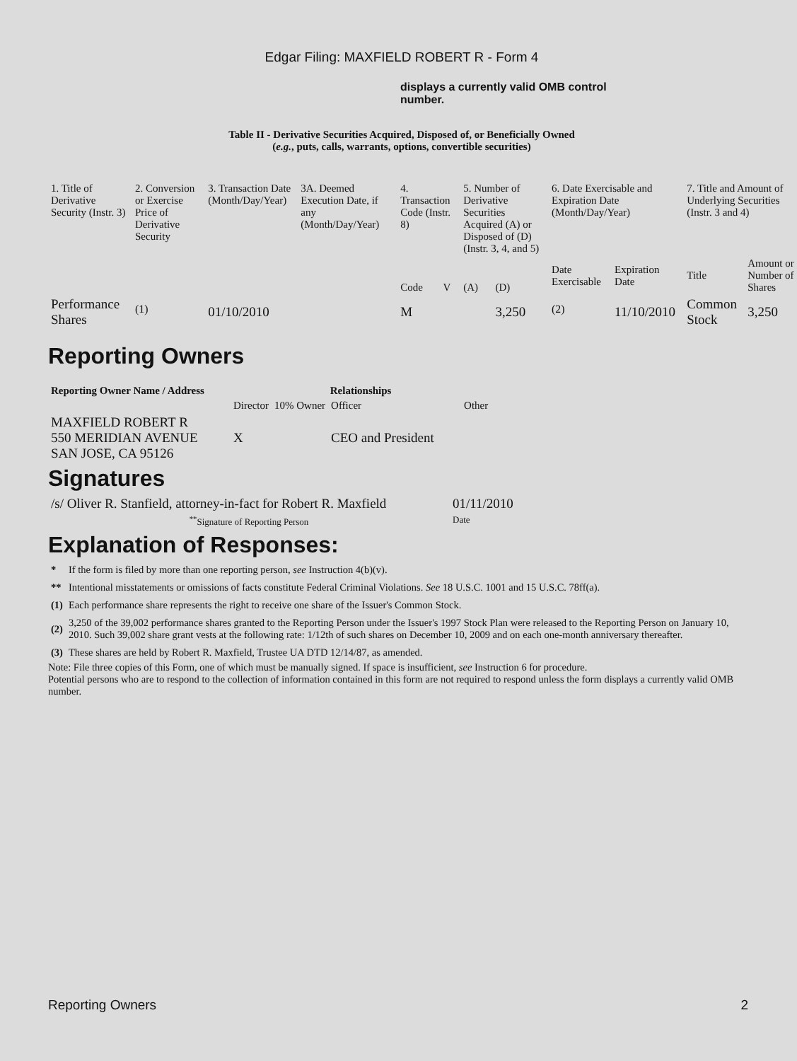Edgar Filing: MAXFIELD ROBERT R - Form 4
displays a currently valid OMB control number.
Table II - Derivative Securities Acquired, Disposed of, or Beneficially Owned
(e.g., puts, calls, warrants, options, convertible securities)
| 1. Title of Derivative Security (Instr. 3) | 2. Conversion or Exercise Price of Derivative Security | 3. Transaction Date (Month/Day/Year) | 3A. Deemed Execution Date, if any (Month/Day/Year) | 4. Transaction Code (Instr. 8) | | 5. Number of Derivative Securities Acquired (A) or Disposed of (D) (Instr. 3, 4, and 5) | | 6. Date Exercisable and Expiration Date (Month/Day/Year) | | 7. Title and Amount of Underlying Securities (Instr. 3 and 4) | |
| --- | --- | --- | --- | --- | --- | --- | --- | --- | --- | --- | --- |
| | | | | Code | V | (A) | (D) | Date Exercisable | Expiration Date | Title | Amount or Number of Shares |
| Performance Shares | <sup>(1)</sup> | 01/10/2010 | | M | | | 3,250 | <sup>(2)</sup> | 11/10/2010 | Common Stock | 3,250 |
Reporting Owners
| Reporting Owner Name / Address | Relationships | | | |
| --- | --- | --- | --- | --- |
| | Director | 10% Owner | Officer | Other |
| MAXFIELD ROBERT R 550 MERIDIAN AVENUE SAN JOSE, CA 95126 | X | | CEO and President | |
Signatures
| /s/ Oliver R. Stanfield, attorney-in-fact for Robert R. Maxfield | 01/11/2010 |
| <sup>**</sup> Signature of Reporting Person | Date |
Explanation of Responses:
| * | If the form is filed by more than one reporting person, see Instruction 4(b)(v). |
| ** | Intentional misstatements or omissions of facts constitute Federal Criminal Violations. See 18 U.S.C. 1001 and 15 U.S.C. 78ff(a). |
| (1) | Each performance share represents the right to receive one share of the Issuer's Common Stock. |
| (2) | 3,250 of the 39,002 performance shares granted to the Reporting Person under the Issuer's 1997 Stock Plan were released to the Reporting Person on January 10, 2010. Such 39,002 share grant vests at the following rate: 1/12th of such shares on December 10, 2009 and on each one-month anniversary thereafter. |
| (3) | These shares are held by Robert R. Maxfield, Trustee UA DTD 12/14/87, as amended. |
Note: File three copies of this Form, one of which must be manually signed. If space is insufficient, see Instruction 6 for procedure.
Potential persons who are to respond to the collection of information contained in this form are not required to respond unless the form displays a currently valid OMB number.
Reporting Owners 2